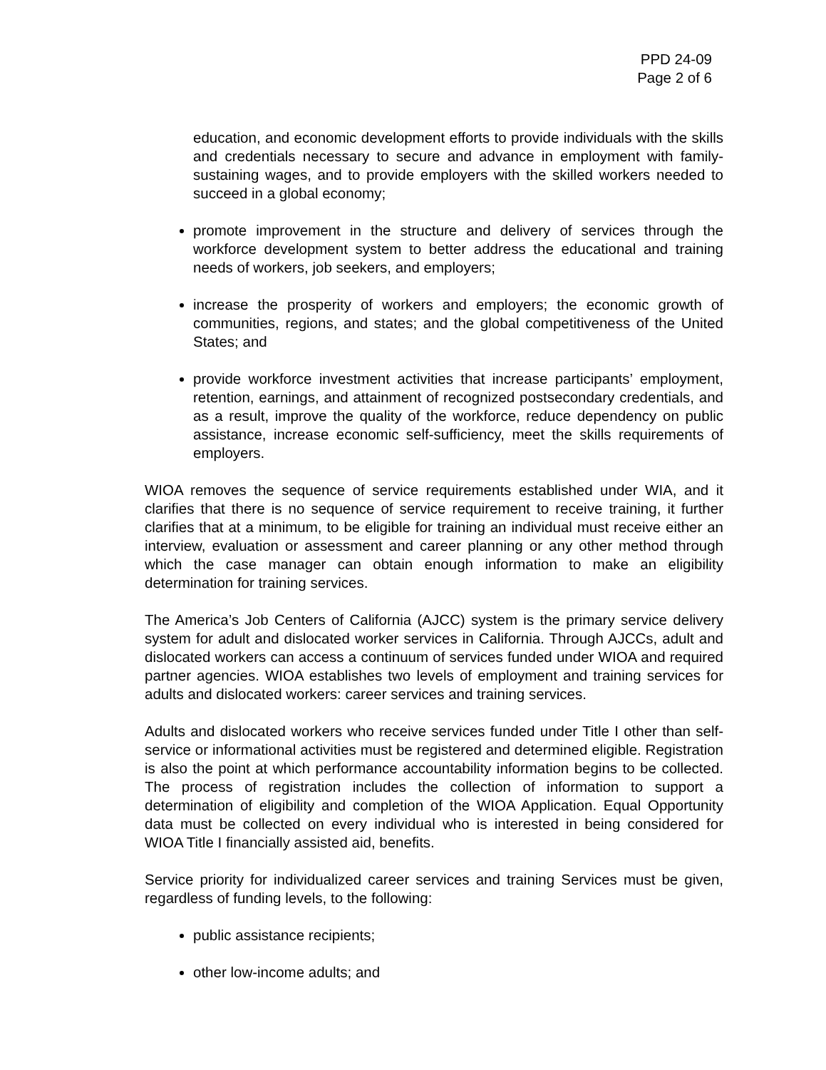PPD 24-09
Page 2 of 6
education, and economic development efforts to provide individuals with the skills and credentials necessary to secure and advance in employment with family-sustaining wages, and to provide employers with the skilled workers needed to succeed in a global economy;
promote improvement in the structure and delivery of services through the workforce development system to better address the educational and training needs of workers, job seekers, and employers;
increase the prosperity of workers and employers; the economic growth of communities, regions, and states; and the global competitiveness of the United States; and
provide workforce investment activities that increase participants’ employment, retention, earnings, and attainment of recognized postsecondary credentials, and as a result, improve the quality of the workforce, reduce dependency on public assistance, increase economic self-sufficiency, meet the skills requirements of employers.
WIOA removes the sequence of service requirements established under WIA, and it clarifies that there is no sequence of service requirement to receive training, it further clarifies that at a minimum, to be eligible for training an individual must receive either an interview, evaluation or assessment and career planning or any other method through which the case manager can obtain enough information to make an eligibility determination for training services.
The America’s Job Centers of California (AJCC) system is the primary service delivery system for adult and dislocated worker services in California. Through AJCCs, adult and dislocated workers can access a continuum of services funded under WIOA and required partner agencies. WIOA establishes two levels of employment and training services for adults and dislocated workers: career services and training services.
Adults and dislocated workers who receive services funded under Title I other than self-service or informational activities must be registered and determined eligible. Registration is also the point at which performance accountability information begins to be collected. The process of registration includes the collection of information to support a determination of eligibility and completion of the WIOA Application. Equal Opportunity data must be collected on every individual who is interested in being considered for WIOA Title I financially assisted aid, benefits.
Service priority for individualized career services and training Services must be given, regardless of funding levels, to the following:
public assistance recipients;
other low-income adults; and